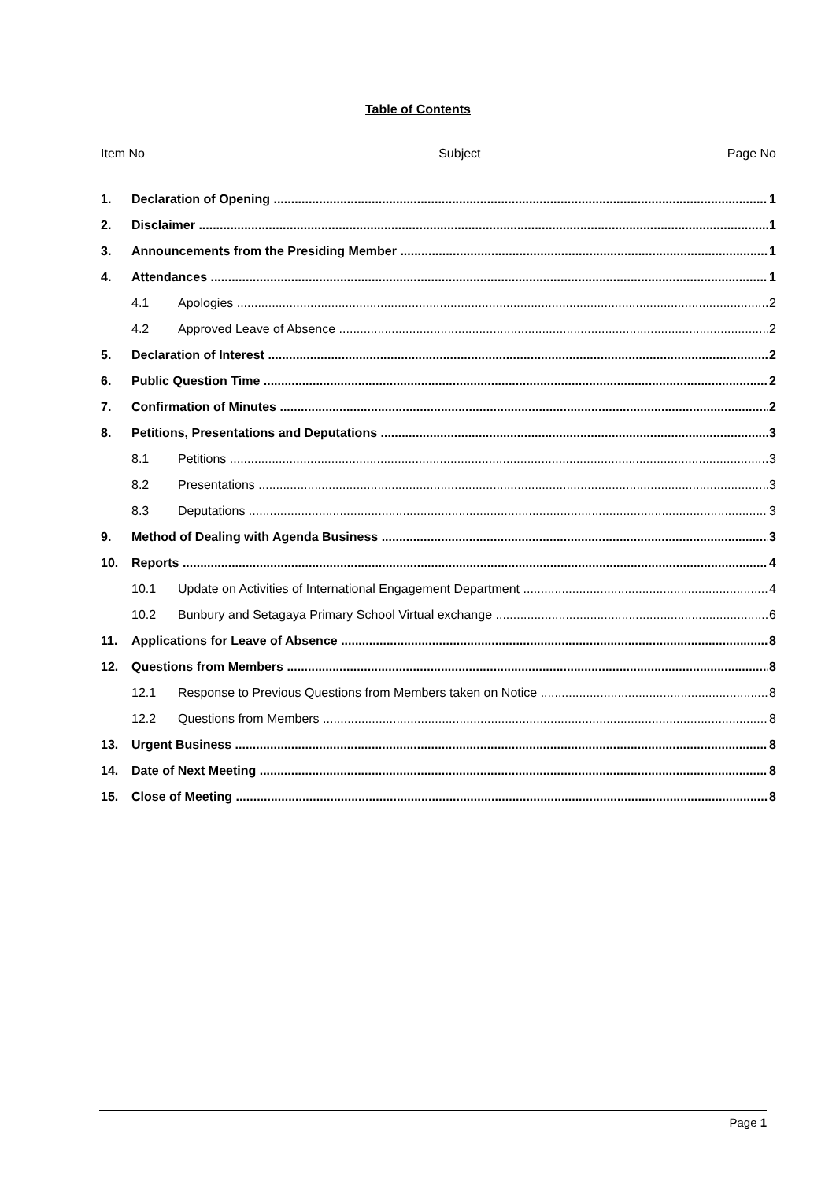Table of Contents
Item No Subject Page No
1. Declaration of Opening 1
2. Disclaimer 1
3. Announcements from the Presiding Member 1
4. Attendances 1
4.1 Apologies 2
4.2 Approved Leave of Absence 2
5. Declaration of Interest 2
6. Public Question Time 2
7. Confirmation of Minutes 2
8. Petitions, Presentations and Deputations 3
8.1 Petitions 3
8.2 Presentations 3
8.3 Deputations 3
9. Method of Dealing with Agenda Business 3
10. Reports 4
10.1 Update on Activities of International Engagement Department 4
10.2 Bunbury and Setagaya Primary School Virtual exchange 6
11. Applications for Leave of Absence 8
12. Questions from Members 8
12.1 Response to Previous Questions from Members taken on Notice 8
12.2 Questions from Members 8
13. Urgent Business 8
14. Date of Next Meeting 8
15. Close of Meeting 8
Page 1